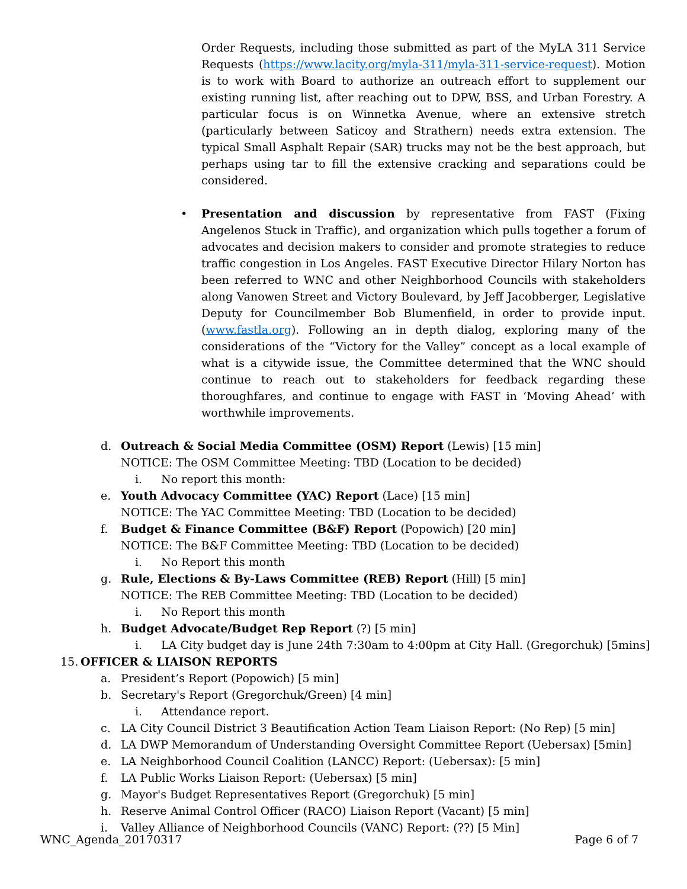Order Requests, including those submitted as part of the MyLA 311 Service Requests (https://www.lacity.org/myla-311/myla-311-service-request). Motion is to work with Board to authorize an outreach effort to supplement our existing running list, after reaching out to DPW, BSS, and Urban Forestry. A particular focus is on Winnetka Avenue, where an extensive stretch (particularly between Saticoy and Strathern) needs extra extension. The typical Small Asphalt Repair (SAR) trucks may not be the best approach, but perhaps using tar to fill the extensive cracking and separations could be considered.
• Presentation and discussion by representative from FAST (Fixing Angelenos Stuck in Traffic), and organization which pulls together a forum of advocates and decision makers to consider and promote strategies to reduce traffic congestion in Los Angeles. FAST Executive Director Hilary Norton has been referred to WNC and other Neighborhood Councils with stakeholders along Vanowen Street and Victory Boulevard, by Jeff Jacobberger, Legislative Deputy for Councilmember Bob Blumenfield, in order to provide input. (www.fastla.org). Following an in depth dialog, exploring many of the considerations of the “Victory for the Valley” concept as a local example of what is a citywide issue, the Committee determined that the WNC should continue to reach out to stakeholders for feedback regarding these thoroughfares, and continue to engage with FAST in ‘Moving Ahead’ with worthwhile improvements.
d. Outreach & Social Media Committee (OSM) Report (Lewis) [15 min]
NOTICE: The OSM Committee Meeting: TBD (Location to be decided)
i. No report this month:
e. Youth Advocacy Committee (YAC) Report (Lace) [15 min]
NOTICE: The YAC Committee Meeting: TBD (Location to be decided)
f. Budget & Finance Committee (B&F) Report (Popowich) [20 min]
NOTICE: The B&F Committee Meeting: TBD (Location to be decided)
i. No Report this month
g. Rule, Elections & By-Laws Committee (REB) Report (Hill) [5 min]
NOTICE: The REB Committee Meeting: TBD (Location to be decided)
i. No Report this month
h. Budget Advocate/Budget Rep Report (?) [5 min]
i. LA City budget day is June 24th 7:30am to 4:00pm at City Hall. (Gregorchuk) [5mins]
15.
OFFICER & LIAISON REPORTS
a. President’s Report (Popowich) [5 min]
b. Secretary's Report (Gregorchuk/Green) [4 min]
i. Attendance report.
c. LA City Council District 3 Beautification Action Team Liaison Report: (No Rep) [5 min]
d. LA DWP Memorandum of Understanding Oversight Committee Report (Uebersax) [5min]
e. LA Neighborhood Council Coalition (LANCC) Report: (Uebersax): [5 min]
f. LA Public Works Liaison Report: (Uebersax) [5 min]
g. Mayor's Budget Representatives Report (Gregorchuk) [5 min]
h. Reserve Animal Control Officer (RACO) Liaison Report (Vacant) [5 min]
i. Valley Alliance of Neighborhood Councils (VANC) Report: (??) [5 Min]
WNC_Agenda_20170317 Page 6 of 7